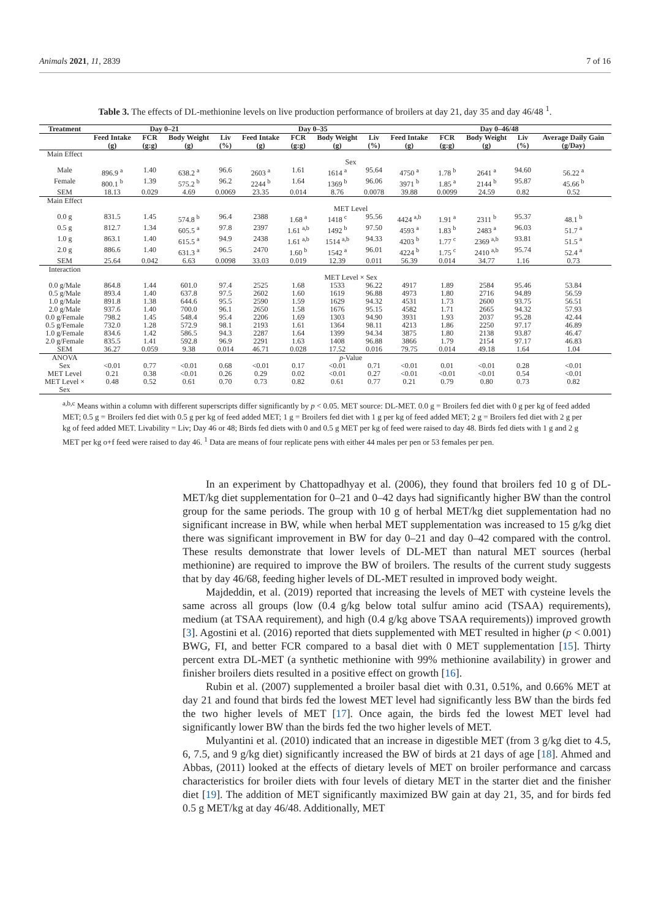Animals 2021, 11, 2839 7 of 16
Table 3. The effects of DL-methionine levels on live production performance of broilers at day 21, day 35 and day 46/48 <sup>1</sup>.
| Treatment | Day 0–21 | | | | Day 0–35 | | | | Day 0–46/48 | | | | |
| --- | --- | --- | --- | --- | --- | --- | --- | --- | --- | --- | --- | --- | --- |
| | Feed Intake (g) | FCR (g:g) | Body Weight (g) | Liv (%) | Feed Intake (g) | FCR (g:g) | Body Weight (g) | Liv (%) | Feed Intake (g) | FCR (g:g) | Body Weight (g) | Liv (%) | Average Daily Gain (g/Day) |
| Main Effect | | | | | | | | | | | | | |
| | Sex | | | | | | | | | | | | |
| Male | 896.9 <sup>a</sup> | 1.40 | 638.2 <sup>a</sup> | 96.6 | 2603 <sup>a</sup> | 1.61 | 1614 <sup>a</sup> | 95.64 | 4750 <sup>a</sup> | 1.78 <sup>b</sup> | 2641 <sup>a</sup> | 94.60 | 56.22 <sup>a</sup> |
| Female | 800.1 <sup>b</sup> | 1.39 | 575.2 <sup>b</sup> | 96.2 | 2244 <sup>b</sup> | 1.64 | 1369 <sup>b</sup> | 96.06 | 3971 <sup>b</sup> | 1.85 <sup>a</sup> | 2144 <sup>b</sup> | 95.87 | 45.66 <sup>b</sup> |
| SEM | 18.13 | 0.029 | 4.69 | 0.0069 | 23.35 | 0.014 | 8.76 | 0.0078 | 39.88 | 0.0099 | 24.59 | 0.82 | 0.52 |
| Main Effect | | | | | | | | | | | | | |
| | MET Level | | | | | | | | | | | | |
| 0.0 g | 831.5 | 1.45 | 574.8 <sup>b</sup> | 96.4 | 2388 | 1.68 <sup>a</sup> | 1418 <sup>c</sup> | 95.56 | 4424 <sup>a,b</sup> | 1.91 <sup>a</sup> | 2311 <sup>b</sup> | 95.37 | 48.1 <sup>b</sup> |
| 0.5 g | 812.7 | 1.34 | 605.5 <sup>a</sup> | 97.8 | 2397 | 1.61 <sup>a,b</sup> | 1492 <sup>b</sup> | 97.50 | 4593 <sup>a</sup> | 1.83 <sup>b</sup> | 2483 <sup>a</sup> | 96.03 | 51.7 <sup>a</sup> |
| 1.0 g | 863.1 | 1.40 | 615.5 <sup>a</sup> | 94.9 | 2438 | 1.61 <sup>a,b</sup> | 1514 <sup>a,b</sup> | 94.33 | 4203 <sup>b</sup> | 1.77 <sup>c</sup> | 2369 <sup>a,b</sup> | 93.81 | 51.5 <sup>a</sup> |
| 2.0 g | 886.6 | 1.40 | 631.3 <sup>a</sup> | 96.5 | 2470 | 1.60 <sup>b</sup> | 1542 <sup>a</sup> | 96.01 | 4224 <sup>b</sup> | 1.75 <sup>c</sup> | 2410 <sup>a,b</sup> | 95.74 | 52.4 <sup>a</sup> |
| SEM | 25.64 | 0.042 | 6.63 | 0.0098 | 33.03 | 0.019 | 12.39 | 0.011 | 56.39 | 0.014 | 34.77 | 1.16 | 0.73 |
| Interaction | | | | | | | | | | | | | |
| | MET Level × Sex | | | | | | | | | | | | |
| 0.0 g/Male | 864.8 | 1.44 | 601.0 | 97.4 | 2525 | 1.68 | 1533 | 96.22 | 4917 | 1.89 | 2584 | 95.46 | 53.84 |
| 0.5 g/Male | 893.4 | 1.40 | 637.8 | 97.5 | 2602 | 1.60 | 1619 | 96.88 | 4973 | 1.80 | 2716 | 94.89 | 56.59 |
| 1.0 g/Male | 891.8 | 1.38 | 644.6 | 95.5 | 2590 | 1.59 | 1629 | 94.32 | 4531 | 1.73 | 2600 | 93.75 | 56.51 |
| 2.0 g/Male | 937.6 | 1.40 | 700.0 | 96.1 | 2650 | 1.58 | 1676 | 95.15 | 4582 | 1.71 | 2665 | 94.32 | 57.93 |
| 0.0 g/Female | 798.2 | 1.45 | 548.4 | 95.4 | 2206 | 1.69 | 1303 | 94.90 | 3931 | 1.93 | 2037 | 95.28 | 42.44 |
| 0.5 g/Female | 732.0 | 1.28 | 572.9 | 98.1 | 2193 | 1.61 | 1364 | 98.11 | 4213 | 1.86 | 2250 | 97.17 | 46.89 |
| 1.0 g/Female | 834.6 | 1.42 | 586.5 | 94.3 | 2287 | 1.64 | 1399 | 94.34 | 3875 | 1.80 | 2138 | 93.87 | 46.47 |
| 2.0 g/Female | 835.5 | 1.41 | 592.8 | 96.9 | 2291 | 1.63 | 1408 | 96.88 | 3866 | 1.79 | 2154 | 97.17 | 46.83 |
| SEM | 36.27 | 0.059 | 9.38 | 0.014 | 46.71 | 0.028 | 17.52 | 0.016 | 79.75 | 0.014 | 49.18 | 1.64 | 1.04 |
| ANOVA | p -Value | | | | | | | | | | | | |
| Sex | <0.01 | 0.77 | <0.01 | 0.68 | <0.01 | 0.17 | <0.01 | 0.71 | <0.01 | 0.01 | <0.01 | 0.28 | <0.01 |
| MET Level | 0.21 | 0.38 | <0.01 | 0.26 | 0.29 | 0.02 | <0.01 | 0.27 | <0.01 | <0.01 | <0.01 | 0.54 | <0.01 |
| MET Level × Sex | 0.48 | 0.52 | 0.61 | 0.70 | 0.73 | 0.82 | 0.61 | 0.77 | 0.21 | 0.79 | 0.80 | 0.73 | 0.82 |
<sup>a,b,c</sup> Means within a column with different superscripts differ significantly by p < 0.05. MET source: DL-MET. 0.0 g = Broilers fed diet with 0 g per kg of feed added MET; 0.5 g = Broilers fed diet with 0.5 g per kg of feed added MET; 1 g = Broilers fed diet with 1 g per kg of feed added MET; 2 g = Broilers fed diet with 2 g per kg of feed added MET. Livability = Liv; Day 46 or 48; Birds fed diets with 0 and 0.5 g MET per kg of feed were raised to day 48. Birds fed diets with 1 g and 2 g MET per kg o+f feed were raised to day 46. <sup>1</sup> Data are means of four replicate pens with either 44 males per pen or 53 females per pen.
In an experiment by Chattopadhyay et al. (2006), they found that broilers fed 10 g of DL-MET/kg diet supplementation for 0–21 and 0–42 days had significantly higher BW than the control group for the same periods. The group with 10 g of herbal MET/kg diet supplementation had no significant increase in BW, while when herbal MET supplementation was increased to 15 g/kg diet there was significant improvement in BW for day 0–21 and day 0–42 compared with the control. These results demonstrate that lower levels of DL-MET than natural MET sources (herbal methionine) are required to improve the BW of broilers. The results of the current study suggests that by day 46/68, feeding higher levels of DL-MET resulted in improved body weight.
Majdeddin, et al. (2019) reported that increasing the levels of MET with cysteine levels the same across all groups (low (0.4 g/kg below total sulfur amino acid (TSAA) requirements), medium (at TSAA requirement), and high (0.4 g/kg above TSAA requirements)) improved growth [3]. Agostini et al. (2016) reported that diets supplemented with MET resulted in higher (p < 0.001) BWG, FI, and better FCR compared to a basal diet with 0 MET supplementation [15]. Thirty percent extra DL-MET (a synthetic methionine with 99% methionine availability) in grower and finisher broilers diets resulted in a positive effect on growth [16].
Rubin et al. (2007) supplemented a broiler basal diet with 0.31, 0.51%, and 0.66% MET at day 21 and found that birds fed the lowest MET level had significantly less BW than the birds fed the two higher levels of MET [17]. Once again, the birds fed the lowest MET level had significantly lower BW than the birds fed the two higher levels of MET.
Mulyantini et al. (2010) indicated that an increase in digestible MET (from 3 g/kg diet to 4.5, 6, 7.5, and 9 g/kg diet) significantly increased the BW of birds at 21 days of age [18]. Ahmed and Abbas, (2011) looked at the effects of dietary levels of MET on broiler performance and carcass characteristics for broiler diets with four levels of dietary MET in the starter diet and the finisher diet [19]. The addition of MET significantly maximized BW gain at day 21, 35, and for birds fed 0.5 g MET/kg at day 46/48. Additionally, MET